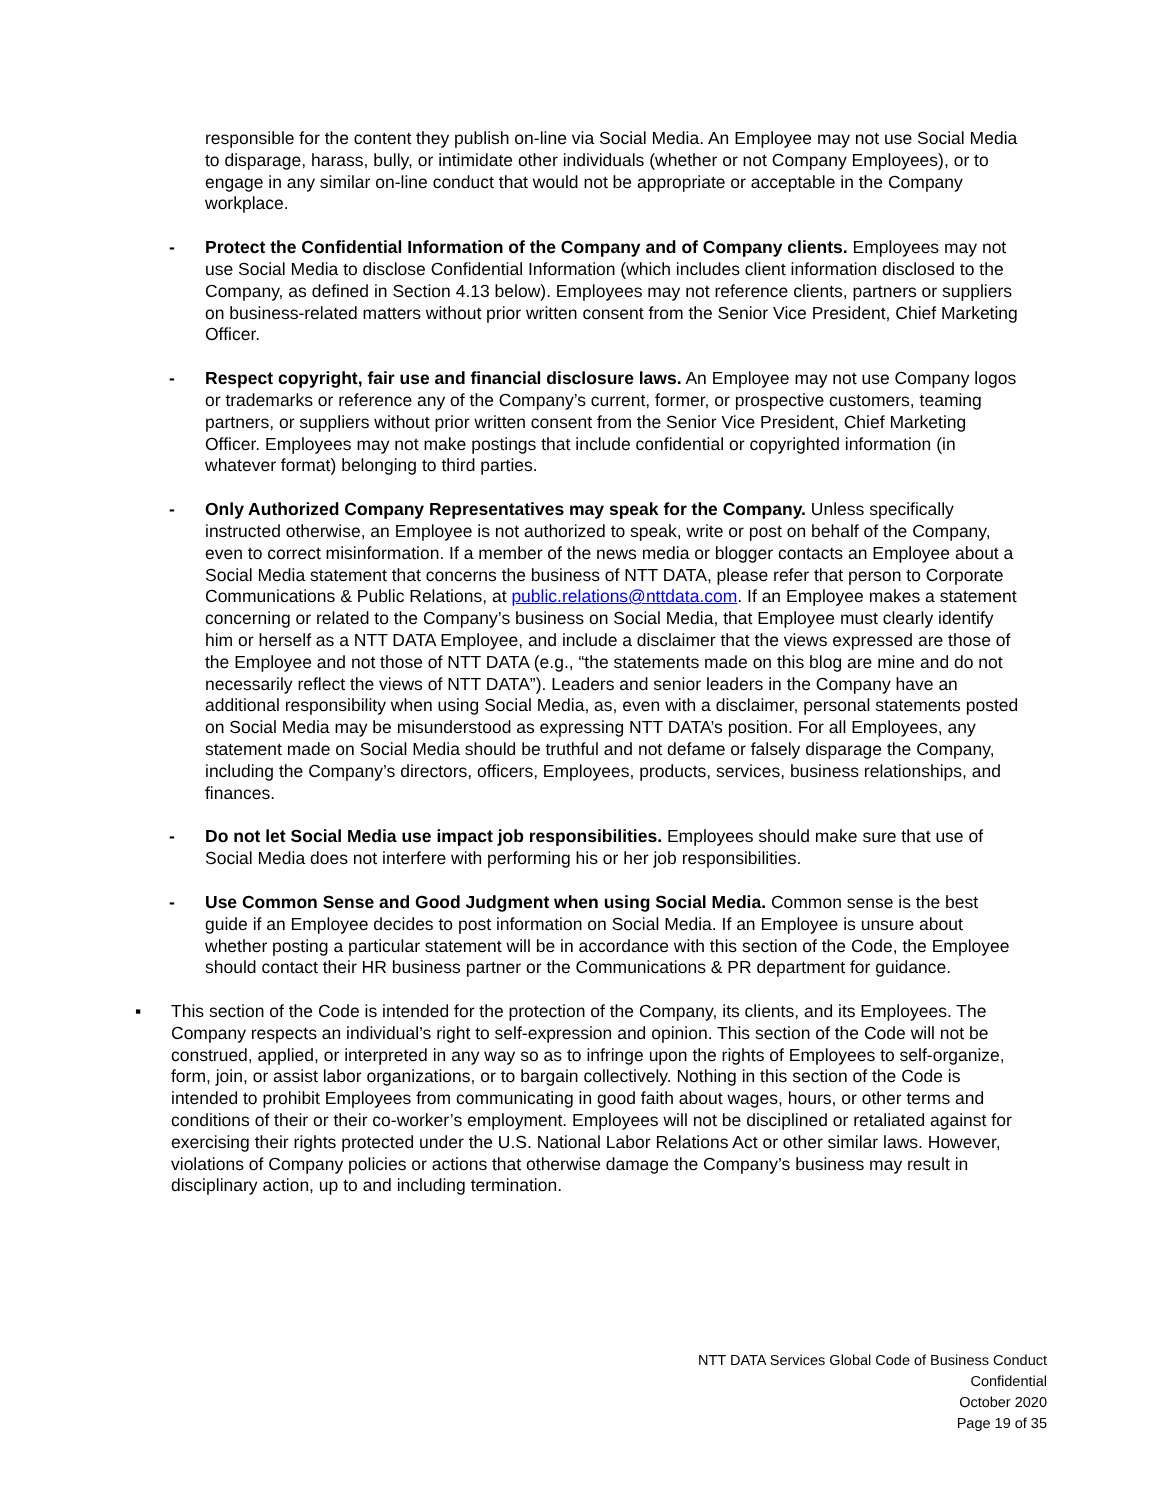responsible for the content they publish on-line via Social Media. An Employee may not use Social Media to disparage, harass, bully, or intimidate other individuals (whether or not Company Employees), or to engage in any similar on-line conduct that would not be appropriate or acceptable in the Company workplace.
- Protect the Confidential Information of the Company and of Company clients. Employees may not use Social Media to disclose Confidential Information (which includes client information disclosed to the Company, as defined in Section 4.13 below). Employees may not reference clients, partners or suppliers on business-related matters without prior written consent from the Senior Vice President, Chief Marketing Officer.
- Respect copyright, fair use and financial disclosure laws. An Employee may not use Company logos or trademarks or reference any of the Company’s current, former, or prospective customers, teaming partners, or suppliers without prior written consent from the Senior Vice President, Chief Marketing Officer. Employees may not make postings that include confidential or copyrighted information (in whatever format) belonging to third parties.
- Only Authorized Company Representatives may speak for the Company. Unless specifically instructed otherwise, an Employee is not authorized to speak, write or post on behalf of the Company, even to correct misinformation. If a member of the news media or blogger contacts an Employee about a Social Media statement that concerns the business of NTT DATA, please refer that person to Corporate Communications & Public Relations, at public.relations@nttdata.com. If an Employee makes a statement concerning or related to the Company’s business on Social Media, that Employee must clearly identify him or herself as a NTT DATA Employee, and include a disclaimer that the views expressed are those of the Employee and not those of NTT DATA (e.g., “the statements made on this blog are mine and do not necessarily reflect the views of NTT DATA”). Leaders and senior leaders in the Company have an additional responsibility when using Social Media, as, even with a disclaimer, personal statements posted on Social Media may be misunderstood as expressing NTT DATA’s position. For all Employees, any statement made on Social Media should be truthful and not defame or falsely disparage the Company, including the Company’s directors, officers, Employees, products, services, business relationships, and finances.
- Do not let Social Media use impact job responsibilities. Employees should make sure that use of Social Media does not interfere with performing his or her job responsibilities.
- Use Common Sense and Good Judgment when using Social Media. Common sense is the best guide if an Employee decides to post information on Social Media. If an Employee is unsure about whether posting a particular statement will be in accordance with this section of the Code, the Employee should contact their HR business partner or the Communications & PR department for guidance.
▪ This section of the Code is intended for the protection of the Company, its clients, and its Employees. The Company respects an individual’s right to self-expression and opinion. This section of the Code will not be construed, applied, or interpreted in any way so as to infringe upon the rights of Employees to self-organize, form, join, or assist labor organizations, or to bargain collectively. Nothing in this section of the Code is intended to prohibit Employees from communicating in good faith about wages, hours, or other terms and conditions of their or their co-worker’s employment. Employees will not be disciplined or retaliated against for exercising their rights protected under the U.S. National Labor Relations Act or other similar laws. However, violations of Company policies or actions that otherwise damage the Company’s business may result in disciplinary action, up to and including termination.
NTT DATA Services Global Code of Business Conduct
Confidential
October 2020
Page 19 of 35